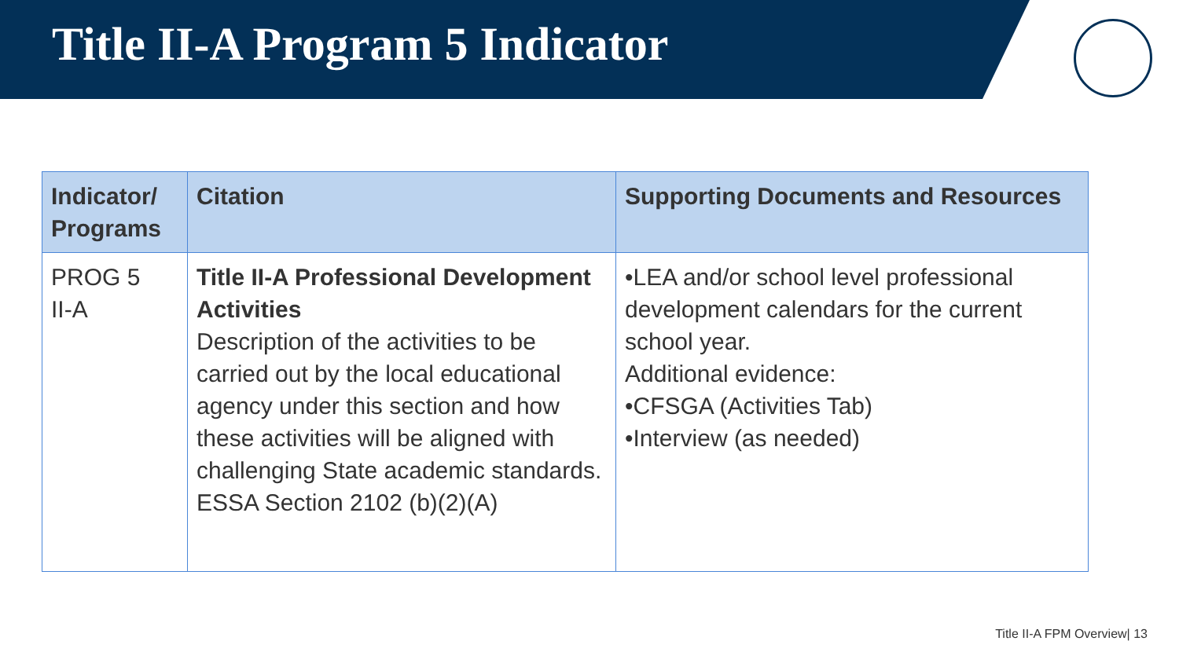Title II-A Program 5 Indicator
| Indicator/ Programs | Citation | Supporting Documents and Resources |
| --- | --- | --- |
| PROG 5 II-A | Title II-A Professional Development Activities Description of the activities to be carried out by the local educational agency under this section and how these activities will be aligned with challenging State academic standards. ESSA Section 2102 (b)(2)(A) | •LEA and/or school level professional development calendars for the current school year. Additional evidence: •CFSGA (Activities Tab) •Interview (as needed) |
Title II-A FPM Overview| 13